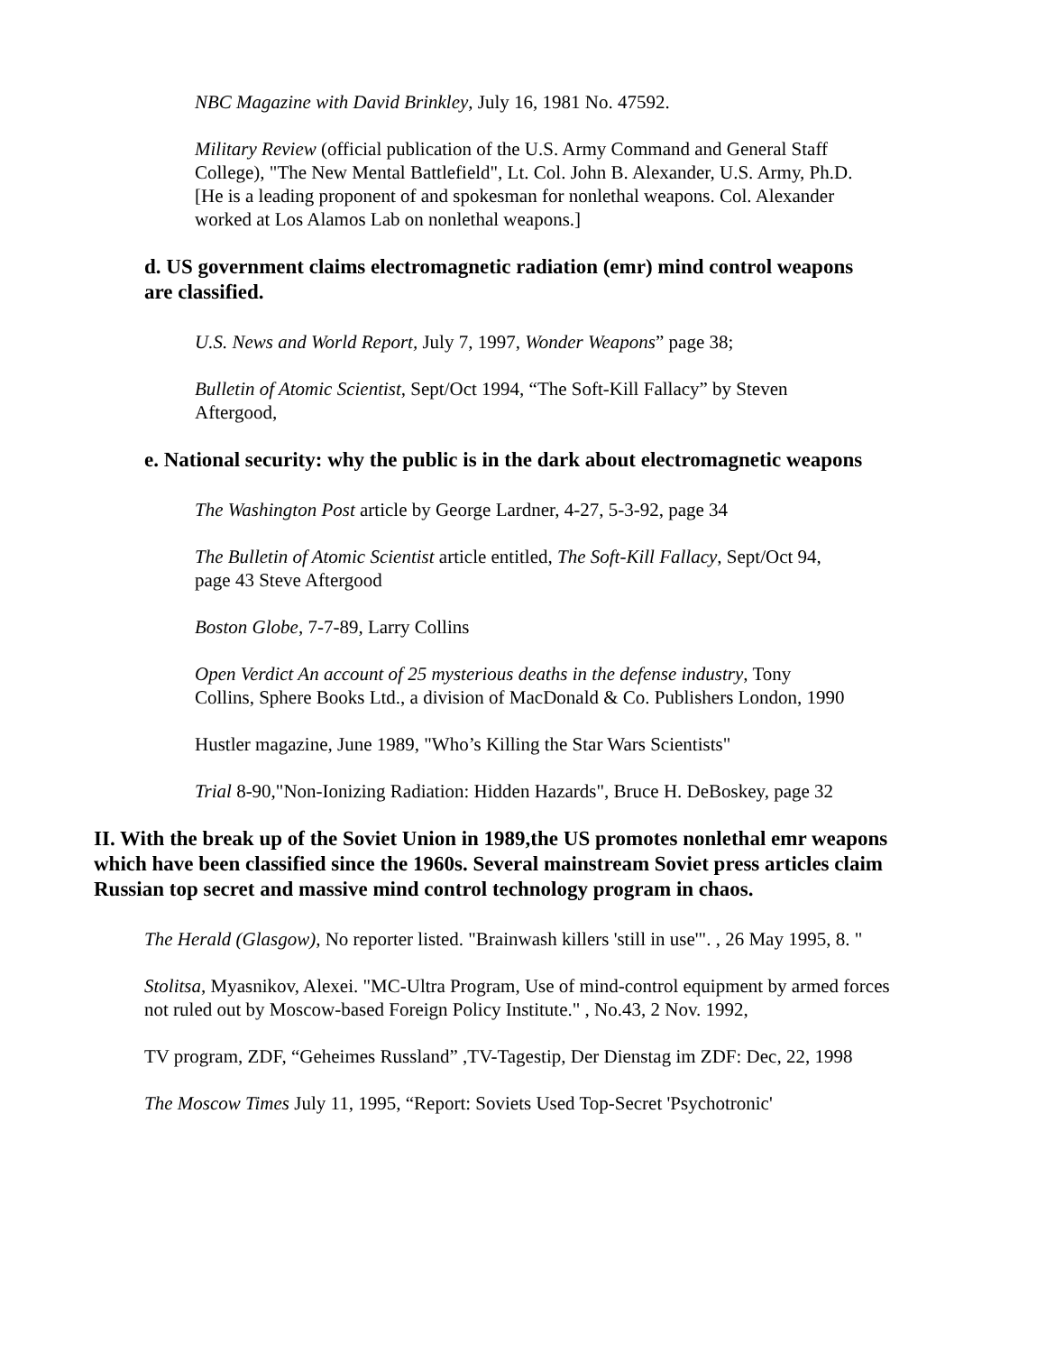NBC Magazine with David Brinkley, July 16, 1981 No. 47592.
Military Review (official publication of the U.S. Army Command and General Staff College), "The New Mental Battlefield", Lt. Col. John B. Alexander, U.S. Army, Ph.D. [He is a leading proponent of and spokesman for nonlethal weapons. Col. Alexander worked at Los Alamos Lab on nonlethal weapons.]
d. US government claims electromagnetic radiation (emr) mind control weapons are classified.
U.S. News and World Report, July 7, 1997, Wonder Weapons” page 38;
Bulletin of Atomic Scientist, Sept/Oct 1994, “The Soft-Kill Fallacy” by Steven Aftergood,
e. National security: why the public is in the dark about electromagnetic weapons
The Washington Post article by George Lardner, 4-27, 5-3-92, page 34
The Bulletin of Atomic Scientist article entitled, The Soft-Kill Fallacy, Sept/Oct 94, page 43 Steve Aftergood
Boston Globe, 7-7-89, Larry Collins
Open Verdict An account of 25 mysterious deaths in the defense industry, Tony Collins, Sphere Books Ltd., a division of MacDonald & Co. Publishers London, 1990
Hustler magazine, June 1989, "Who’s Killing the Star Wars Scientists"
Trial 8-90,"Non-Ionizing Radiation: Hidden Hazards", Bruce H. DeBoskey, page 32
II. With the break up of the Soviet Union in 1989,the US promotes nonlethal emr weapons which have been classified since the 1960s. Several mainstream Soviet press articles claim Russian top secret and massive mind control technology program in chaos.
The Herald (Glasgow), No reporter listed. "Brainwash killers 'still in use'". , 26 May 1995, 8. "
Stolitsa, Myasnikov, Alexei. "MC-Ultra Program, Use of mind-control equipment by armed forces not ruled out by Moscow-based Foreign Policy Institute." , No.43, 2 Nov. 1992,
TV program, ZDF, “Geheimes Russland” ,TV-Tagestip, Der Dienstag im ZDF: Dec, 22, 1998
The Moscow Times July 11, 1995, “Report: Soviets Used Top-Secret 'Psychotronic'